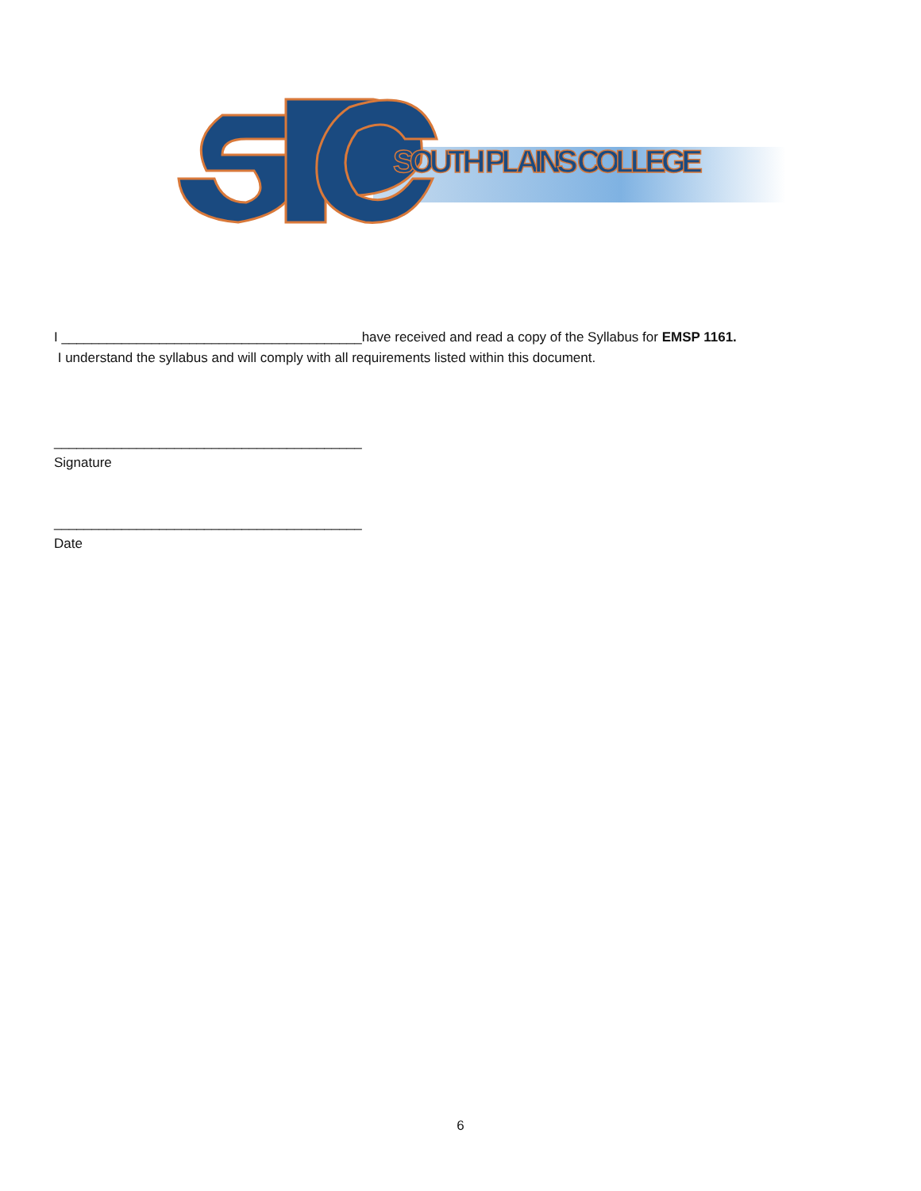SOUTH PLAINS COLLEGE
I ________________________________________have received and read a copy of the Syllabus for EMSP 1161.
I understand the syllabus and will comply with all requirements listed within this document.
_________________________________________
Signature
_________________________________________
Date
6